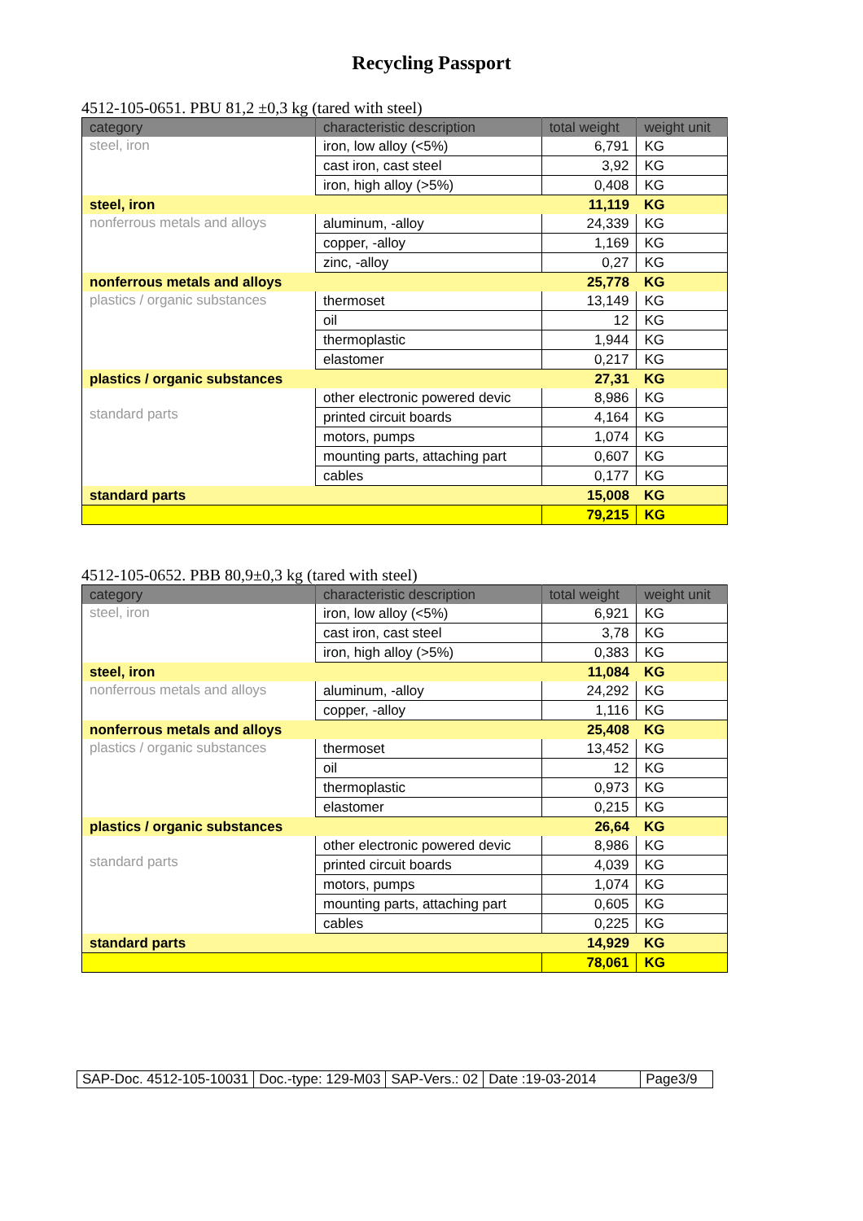Recycling Passport
4512-105-0651. PBU 81,2 ±0,3 kg (tared with steel)
| category | characteristic description | total weight | weight unit |
| --- | --- | --- | --- |
| steel, iron | iron, low alloy (<5%) | 6,791 | KG |
| | cast iron, cast steel | 3,92 | KG |
| | iron, high alloy (>5%) | 0,408 | KG |
| steel, iron | | 11,119 | KG |
| nonferrous metals and alloys | aluminum, -alloy | 24,339 | KG |
| | copper, -alloy | 1,169 | KG |
| | zinc, -alloy | 0,27 | KG |
| nonferrous metals and alloys | | 25,778 | KG |
| plastics / organic substances | thermoset | 13,149 | KG |
| | oil | 12 | KG |
| | thermoplastic | 1,944 | KG |
| | elastomer | 0,217 | KG |
| plastics / organic substances | | 27,31 | KG |
| standard parts | other electronic powered devic | 8,986 | KG |
| | printed circuit boards | 4,164 | KG |
| | motors, pumps | 1,074 | KG |
| | mounting parts, attaching part | 0,607 | KG |
| | cables | 0,177 | KG |
| standard parts | | 15,008 | KG |
| | | 79,215 | KG |
4512-105-0652. PBB 80,9±0,3 kg (tared with steel)
| category | characteristic description | total weight | weight unit |
| --- | --- | --- | --- |
| steel, iron | iron, low alloy (<5%) | 6,921 | KG |
| | cast iron, cast steel | 3,78 | KG |
| | iron, high alloy (>5%) | 0,383 | KG |
| steel, iron | | 11,084 | KG |
| nonferrous metals and alloys | aluminum, -alloy | 24,292 | KG |
| | copper, -alloy | 1,116 | KG |
| nonferrous metals and alloys | | 25,408 | KG |
| plastics / organic substances | thermoset | 13,452 | KG |
| | oil | 12 | KG |
| | thermoplastic | 0,973 | KG |
| | elastomer | 0,215 | KG |
| plastics / organic substances | | 26,64 | KG |
| standard parts | other electronic powered devic | 8,986 | KG |
| | printed circuit boards | 4,039 | KG |
| | motors, pumps | 1,074 | KG |
| | mounting parts, attaching part | 0,605 | KG |
| | cables | 0,225 | KG |
| standard parts | | 14,929 | KG |
| | | 78,061 | KG |
| SAP-Doc. 4512-105-10031 | Doc.-type: 129-M03 | SAP-Vers.: 02 | Date :19-03-2014 | Page3/9 |